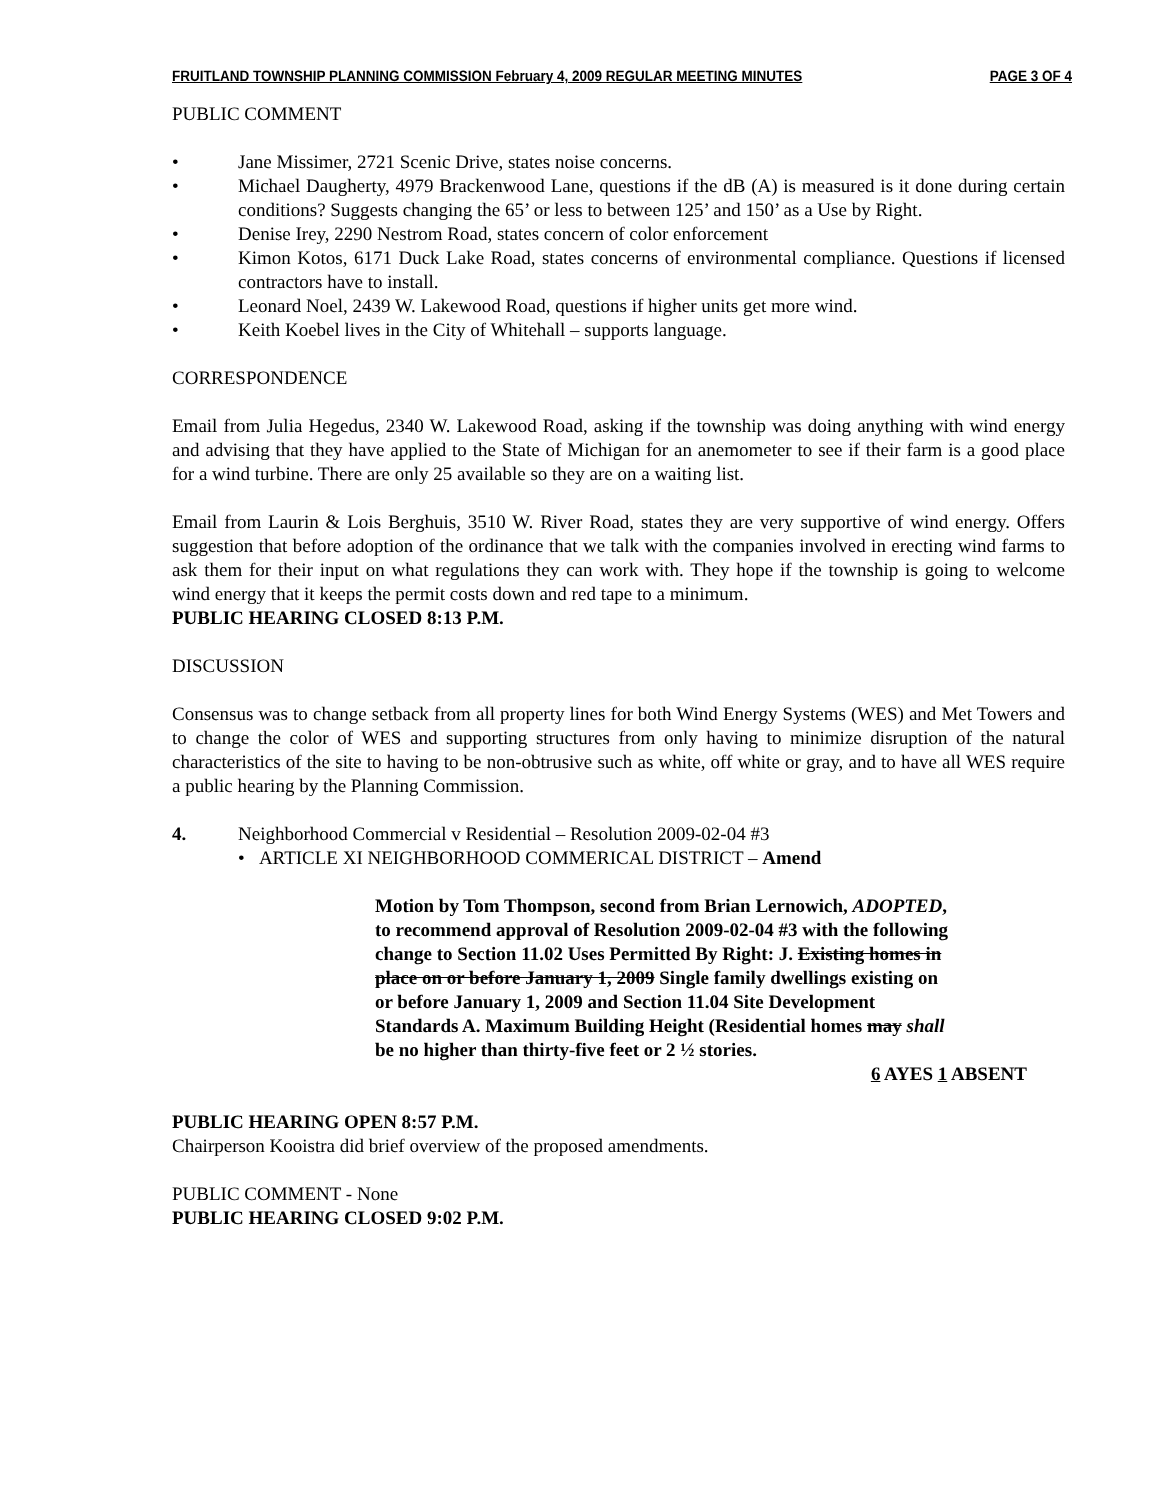FRUITLAND TOWNSHIP PLANNING COMMISSION February 4, 2009 REGULAR MEETING MINUTES PAGE 3 OF 4
PUBLIC COMMENT
• Jane Missimer, 2721 Scenic Drive, states noise concerns.
• Michael Daugherty, 4979 Brackenwood Lane, questions if the dB (A) is measured is it done during certain conditions? Suggests changing the 65’ or less to between 125’ and 150’ as a Use by Right.
• Denise Irey, 2290 Nestrom Road, states concern of color enforcement
• Kimon Kotos, 6171 Duck Lake Road, states concerns of environmental compliance. Questions if licensed contractors have to install.
• Leonard Noel, 2439 W. Lakewood Road, questions if higher units get more wind.
• Keith Koebel lives in the City of Whitehall – supports language.
CORRESPONDENCE
Email from Julia Hegedus, 2340 W. Lakewood Road, asking if the township was doing anything with wind energy and advising that they have applied to the State of Michigan for an anemometer to see if their farm is a good place for a wind turbine. There are only 25 available so they are on a waiting list.
Email from Laurin & Lois Berghuis, 3510 W. River Road, states they are very supportive of wind energy. Offers suggestion that before adoption of the ordinance that we talk with the companies involved in erecting wind farms to ask them for their input on what regulations they can work with. They hope if the township is going to welcome wind energy that it keeps the permit costs down and red tape to a minimum.
PUBLIC HEARING CLOSED 8:13 P.M.
DISCUSSION
Consensus was to change setback from all property lines for both Wind Energy Systems (WES) and Met Towers and to change the color of WES and supporting structures from only having to minimize disruption of the natural characteristics of the site to having to be non-obtrusive such as white, off white or gray, and to have all WES require a public hearing by the Planning Commission.
4. Neighborhood Commercial v Residential – Resolution 2009-02-04 #3
• ARTICLE XI NEIGHBORHOOD COMMERICAL DISTRICT – Amend
Motion by Tom Thompson, second from Brian Lernowich, ADOPTED, to recommend approval of Resolution 2009-02-04 #3 with the following change to Section 11.02 Uses Permitted By Right: J. Existing homes in place on or before January 1, 2009 Single family dwellings existing on or before January 1, 2009 and Section 11.04 Site Development Standards A. Maximum Building Height (Residential homes may shall be no higher than thirty-five feet or 2 ½ stories.
6 AYES 1 ABSENT
PUBLIC HEARING OPEN 8:57 P.M.
Chairperson Kooistra did brief overview of the proposed amendments.
PUBLIC COMMENT - None
PUBLIC HEARING CLOSED 9:02 P.M.